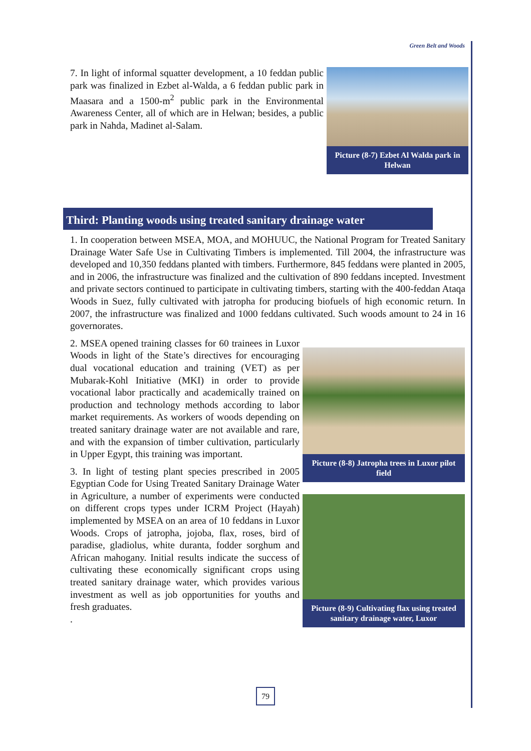Green Belt and Woods
7. In light of informal squatter development, a 10 feddan public park was finalized in Ezbet al-Walda, a 6 feddan public park in Maasara and a 1500-m<sup>2</sup> public park in the Environmental Awareness Center, all of which are in Helwan; besides, a public park in Nahda, Madinet al-Salam.
Picture (8-7) Ezbet Al Walda park in Helwan
Third: Planting woods using treated sanitary drainage water
1. In cooperation between MSEA, MOA, and MOHUUC, the National Program for Treated Sanitary Drainage Water Safe Use in Cultivating Timbers is implemented. Till 2004, the infrastructure was developed and 10,350 feddans planted with timbers. Furthermore, 845 feddans were planted in 2005, and in 2006, the infrastructure was finalized and the cultivation of 890 feddans incepted. Investment and private sectors continued to participate in cultivating timbers, starting with the 400-feddan Ataqa Woods in Suez, fully cultivated with jatropha for producing biofuels of high economic return. In 2007, the infrastructure was finalized and 1000 feddans cultivated. Such woods amount to 24 in 16 governorates.
2. MSEA opened training classes for 60 trainees in Luxor Woods in light of the State’s directives for encouraging dual vocational education and training (VET) as per Mubarak-Kohl Initiative (MKI) in order to provide vocational labor practically and academically trained on production and technology methods according to labor market requirements. As workers of woods depending on treated sanitary drainage water are not available and rare, and with the expansion of timber cultivation, particularly in Upper Egypt, this training was important.
3. In light of testing plant species prescribed in 2005 Egyptian Code for Using Treated Sanitary Drainage Water in Agriculture, a number of experiments were conducted on different crops types under ICRM Project (Hayah) implemented by MSEA on an area of 10 feddans in Luxor Woods. Crops of jatropha, jojoba, flax, roses, bird of paradise, gladiolus, white duranta, fodder sorghum and African mahogany. Initial results indicate the success of cultivating these economically significant crops using treated sanitary drainage water, which provides various investment as well as job opportunities for youths and fresh graduates.
.
Picture (8-8) Jatropha trees in Luxor pilot field
Picture (8-9) Cultivating flax using treated sanitary drainage water, Luxor
79